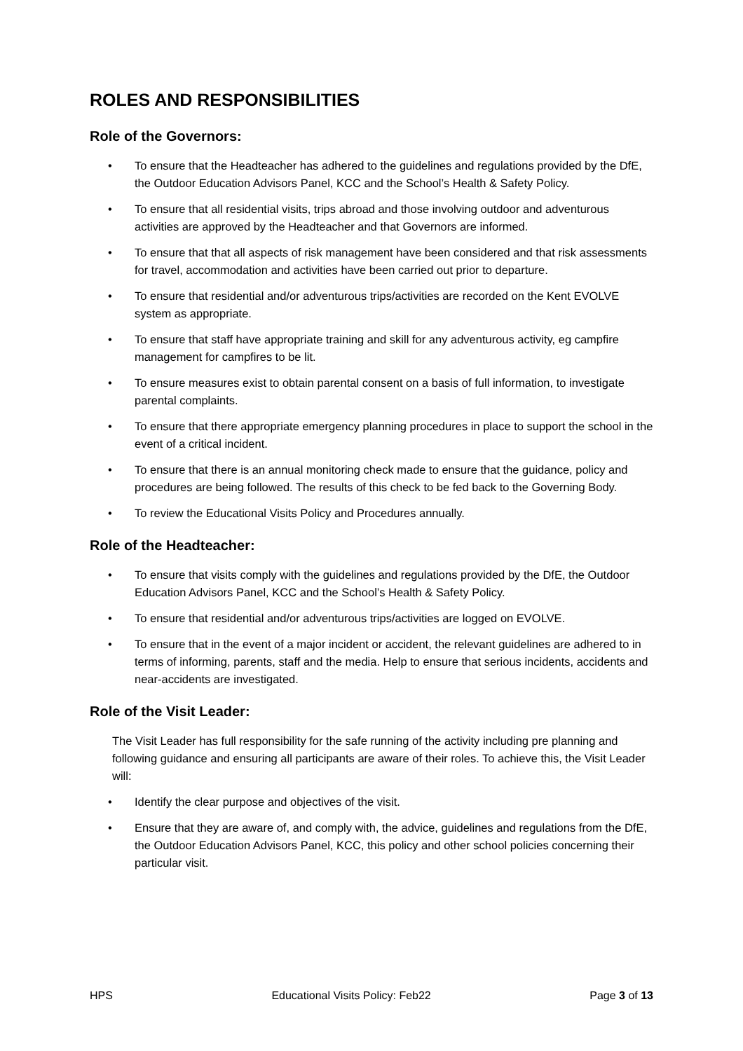ROLES AND RESPONSIBILITIES
Role of the Governors:
• To ensure that the Headteacher has adhered to the guidelines and regulations provided by the DfE, the Outdoor Education Advisors Panel, KCC and the School’s Health & Safety Policy.
• To ensure that all residential visits, trips abroad and those involving outdoor and adventurous activities are approved by the Headteacher and that Governors are informed.
• To ensure that that all aspects of risk management have been considered and that risk assessments for travel, accommodation and activities have been carried out prior to departure.
• To ensure that residential and/or adventurous trips/activities are recorded on the Kent EVOLVE system as appropriate.
• To ensure that staff have appropriate training and skill for any adventurous activity, eg campfire management for campfires to be lit.
• To ensure measures exist to obtain parental consent on a basis of full information, to investigate parental complaints.
• To ensure that there appropriate emergency planning procedures in place to support the school in the event of a critical incident.
• To ensure that there is an annual monitoring check made to ensure that the guidance, policy and procedures are being followed. The results of this check to be fed back to the Governing Body.
• To review the Educational Visits Policy and Procedures annually.
Role of the Headteacher:
• To ensure that visits comply with the guidelines and regulations provided by the DfE, the Outdoor Education Advisors Panel, KCC and the School’s Health & Safety Policy.
• To ensure that residential and/or adventurous trips/activities are logged on EVOLVE.
• To ensure that in the event of a major incident or accident, the relevant guidelines are adhered to in terms of informing, parents, staff and the media. Help to ensure that serious incidents, accidents and near-accidents are investigated.
Role of the Visit Leader:
The Visit Leader has full responsibility for the safe running of the activity including pre planning and following guidance and ensuring all participants are aware of their roles. To achieve this, the Visit Leader will:
• Identify the clear purpose and objectives of the visit.
• Ensure that they are aware of, and comply with, the advice, guidelines and regulations from the DfE, the Outdoor Education Advisors Panel, KCC, this policy and other school policies concerning their particular visit.
HPS Educational Visits Policy: Feb22 Page 3 of 13